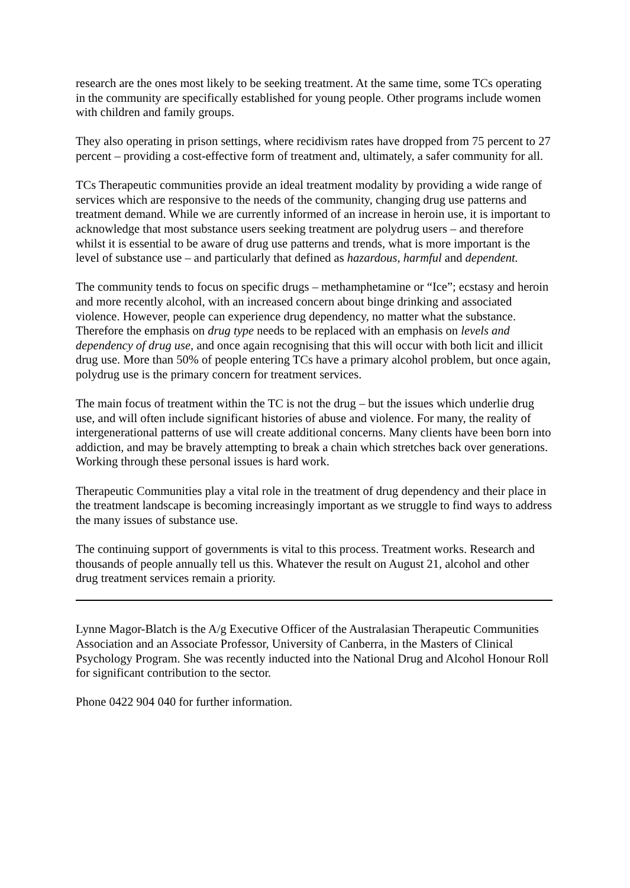research are the ones most likely to be seeking treatment. At the same time, some TCs operating in the community are specifically established for young people. Other programs include women with children and family groups.
They also operating in prison settings, where recidivism rates have dropped from 75 percent to 27 percent – providing a cost-effective form of treatment and, ultimately, a safer community for all.
TCs Therapeutic communities provide an ideal treatment modality by providing a wide range of services which are responsive to the needs of the community, changing drug use patterns and treatment demand. While we are currently informed of an increase in heroin use, it is important to acknowledge that most substance users seeking treatment are polydrug users – and therefore whilst it is essential to be aware of drug use patterns and trends, what is more important is the level of substance use – and particularly that defined as hazardous, harmful and dependent.
The community tends to focus on specific drugs – methamphetamine or “Ice”; ecstasy and heroin and more recently alcohol, with an increased concern about binge drinking and associated violence. However, people can experience drug dependency, no matter what the substance. Therefore the emphasis on drug type needs to be replaced with an emphasis on levels and dependency of drug use, and once again recognising that this will occur with both licit and illicit drug use. More than 50% of people entering TCs have a primary alcohol problem, but once again, polydrug use is the primary concern for treatment services.
The main focus of treatment within the TC is not the drug – but the issues which underlie drug use, and will often include significant histories of abuse and violence. For many, the reality of intergenerational patterns of use will create additional concerns. Many clients have been born into addiction, and may be bravely attempting to break a chain which stretches back over generations. Working through these personal issues is hard work.
Therapeutic Communities play a vital role in the treatment of drug dependency and their place in the treatment landscape is becoming increasingly important as we struggle to find ways to address the many issues of substance use.
The continuing support of governments is vital to this process. Treatment works. Research and thousands of people annually tell us this. Whatever the result on August 21, alcohol and other drug treatment services remain a priority.
Lynne Magor-Blatch is the A/g Executive Officer of the Australasian Therapeutic Communities Association and an Associate Professor, University of Canberra, in the Masters of Clinical Psychology Program. She was recently inducted into the National Drug and Alcohol Honour Roll for significant contribution to the sector.
Phone 0422 904 040 for further information.